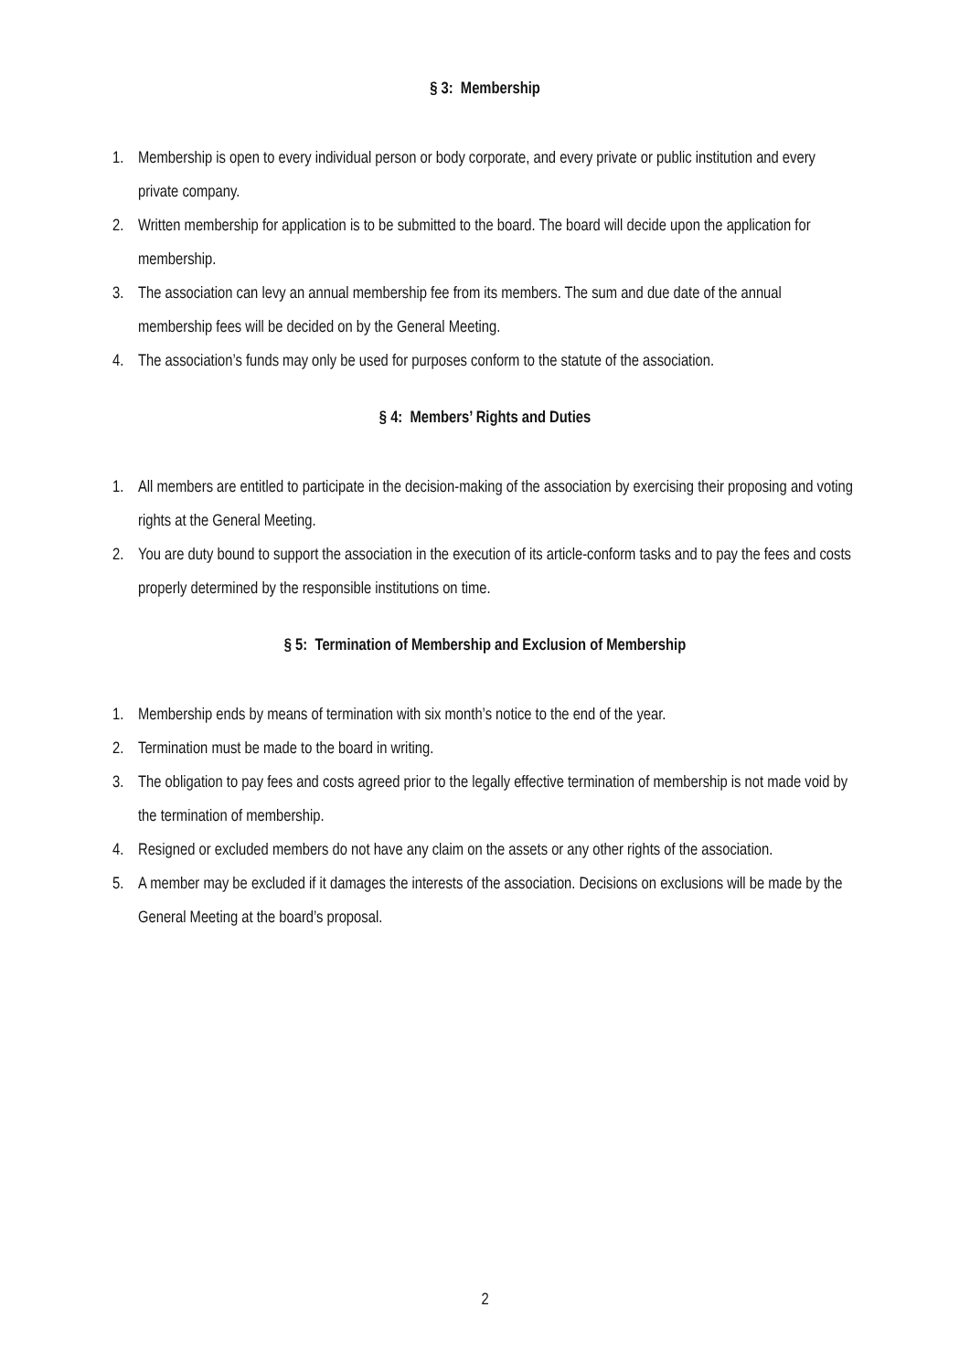§ 3: Membership
1. Membership is open to every individual person or body corporate, and every private or public institution and every private company.
2. Written membership for application is to be submitted to the board. The board will decide upon the application for membership.
3. The association can levy an annual membership fee from its members. The sum and due date of the annual membership fees will be decided on by the General Meeting.
4. The association’s funds may only be used for purposes conform to the statute of the association.
§ 4: Members’ Rights and Duties
1. All members are entitled to participate in the decision-making of the association by exercising their proposing and voting rights at the General Meeting.
2. You are duty bound to support the association in the execution of its article-conform tasks and to pay the fees and costs properly determined by the responsible institutions on time.
§ 5: Termination of Membership and Exclusion of Membership
1. Membership ends by means of termination with six month’s notice to the end of the year.
2. Termination must be made to the board in writing.
3. The obligation to pay fees and costs agreed prior to the legally effective termination of membership is not made void by the termination of membership.
4. Resigned or excluded members do not have any claim on the assets or any other rights of the association.
5. A member may be excluded if it damages the interests of the association. Decisions on exclusions will be made by the General Meeting at the board’s proposal.
2